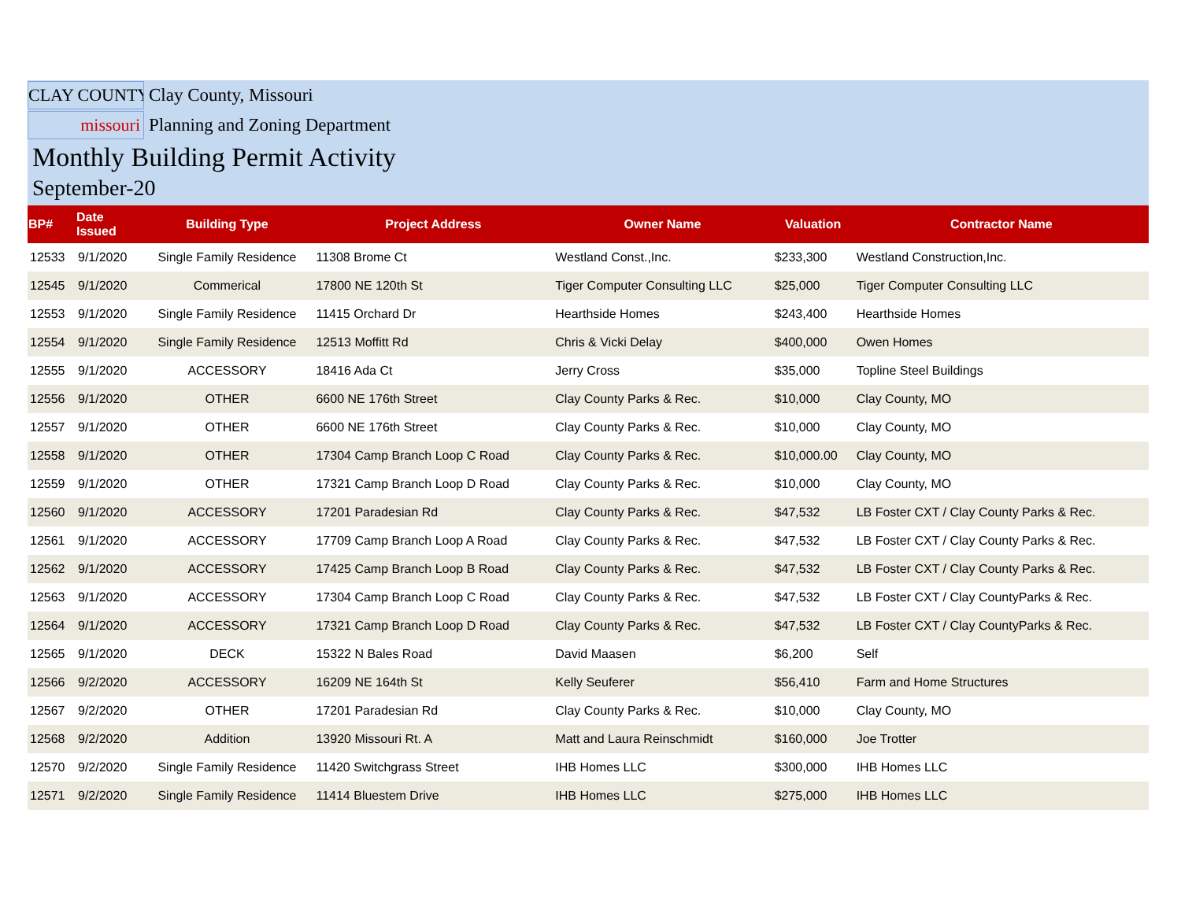CLAY COUNTY
Clay County, Missouri
missouri
Planning and Zoning Department
Monthly Building Permit Activity
September-20
| BP# | Date Issued | Building Type | Project Address | Owner Name | Valuation | Contractor Name |
| --- | --- | --- | --- | --- | --- | --- |
| 12533 | 9/1/2020 | Single Family Residence | 11308 Brome Ct | Westland Const.,Inc. | $233,300 | Westland Construction,Inc. |
| 12545 | 9/1/2020 | Commerical | 17800 NE 120th St | Tiger Computer Consulting LLC | $25,000 | Tiger Computer Consulting LLC |
| 12553 | 9/1/2020 | Single Family Residence | 11415 Orchard Dr | Hearthside Homes | $243,400 | Hearthside Homes |
| 12554 | 9/1/2020 | Single Family Residence | 12513 Moffitt Rd | Chris & Vicki Delay | $400,000 | Owen Homes |
| 12555 | 9/1/2020 | ACCESSORY | 18416 Ada Ct | Jerry Cross | $35,000 | Topline Steel Buildings |
| 12556 | 9/1/2020 | OTHER | 6600 NE 176th Street | Clay County Parks & Rec. | $10,000 | Clay County, MO |
| 12557 | 9/1/2020 | OTHER | 6600 NE 176th Street | Clay County Parks & Rec. | $10,000 | Clay County, MO |
| 12558 | 9/1/2020 | OTHER | 17304 Camp Branch Loop C Road | Clay County Parks & Rec. | $10,000.00 | Clay County, MO |
| 12559 | 9/1/2020 | OTHER | 17321 Camp Branch Loop D Road | Clay County Parks & Rec. | $10,000 | Clay County, MO |
| 12560 | 9/1/2020 | ACCESSORY | 17201 Paradesian Rd | Clay County Parks & Rec. | $47,532 | LB Foster CXT / Clay County Parks & Rec. |
| 12561 | 9/1/2020 | ACCESSORY | 17709 Camp Branch Loop A Road | Clay County Parks & Rec. | $47,532 | LB Foster CXT / Clay County Parks & Rec. |
| 12562 | 9/1/2020 | ACCESSORY | 17425 Camp Branch Loop B Road | Clay County Parks & Rec. | $47,532 | LB Foster CXT / Clay County Parks & Rec. |
| 12563 | 9/1/2020 | ACCESSORY | 17304 Camp Branch Loop C Road | Clay County Parks & Rec. | $47,532 | LB Foster CXT / Clay CountyParks & Rec. |
| 12564 | 9/1/2020 | ACCESSORY | 17321 Camp Branch Loop D Road | Clay County Parks & Rec. | $47,532 | LB Foster CXT / Clay CountyParks & Rec. |
| 12565 | 9/1/2020 | DECK | 15322 N Bales Road | David Maasen | $6,200 | Self |
| 12566 | 9/2/2020 | ACCESSORY | 16209 NE 164th St | Kelly Seuferer | $56,410 | Farm and Home Structures |
| 12567 | 9/2/2020 | OTHER | 17201 Paradesian Rd | Clay County Parks & Rec. | $10,000 | Clay County, MO |
| 12568 | 9/2/2020 | Addition | 13920 Missouri Rt. A | Matt and Laura Reinschmidt | $160,000 | Joe Trotter |
| 12570 | 9/2/2020 | Single Family Residence | 11420 Switchgrass Street | IHB Homes LLC | $300,000 | IHB Homes LLC |
| 12571 | 9/2/2020 | Single Family Residence | 11414 Bluestem Drive | IHB Homes LLC | $275,000 | IHB Homes LLC |